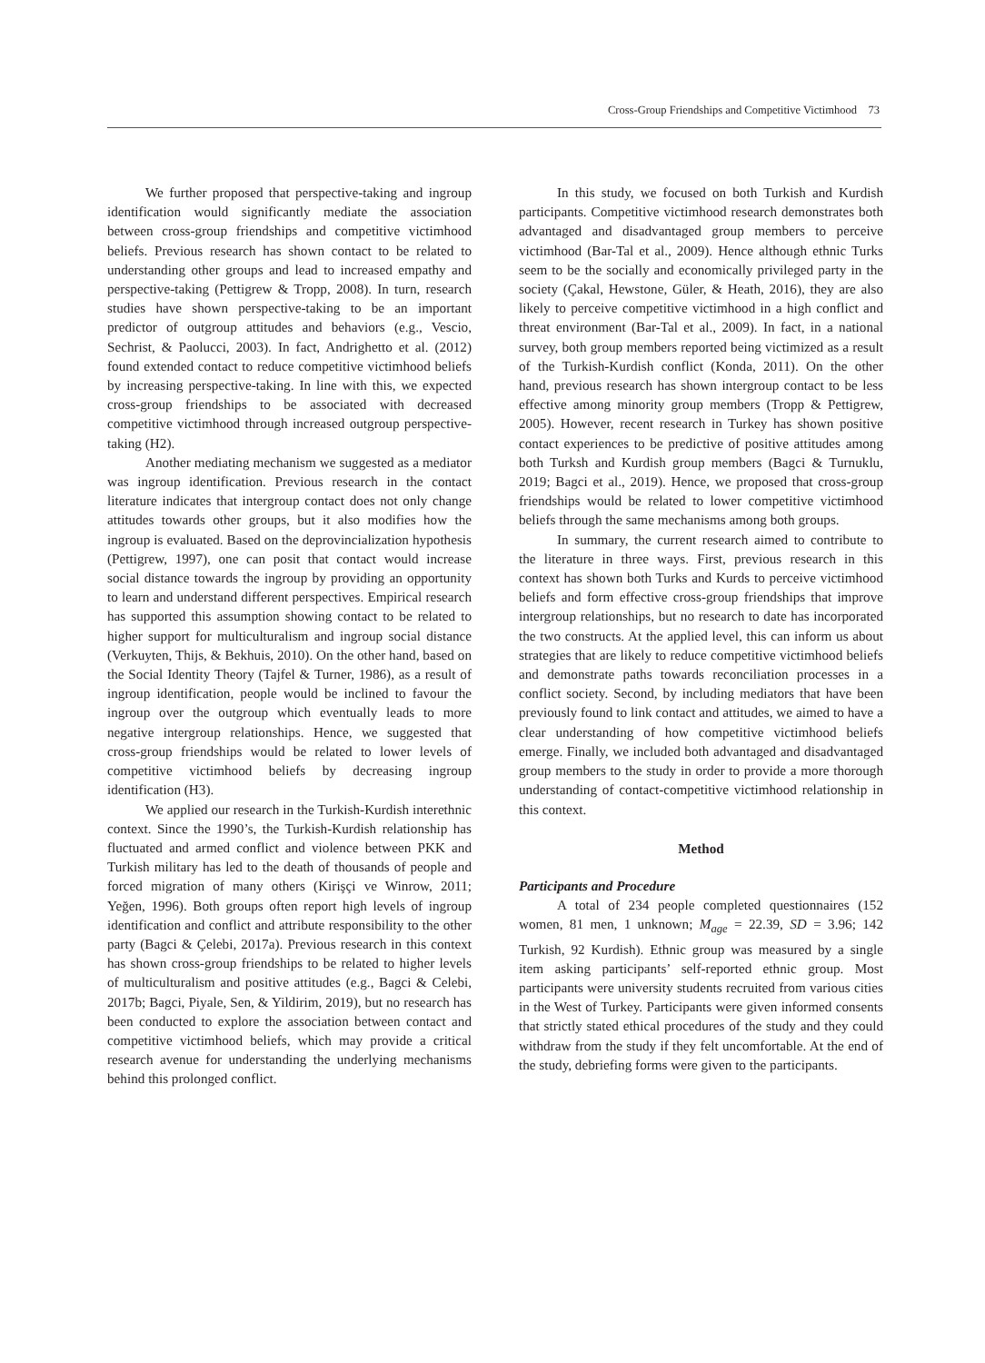Cross-Group Friendships and Competitive Victimhood 73
We further proposed that perspective-taking and ingroup identification would significantly mediate the association between cross-group friendships and competitive victimhood beliefs. Previous research has shown contact to be related to understanding other groups and lead to increased empathy and perspective-taking (Pettigrew & Tropp, 2008). In turn, research studies have shown perspective-taking to be an important predictor of outgroup attitudes and behaviors (e.g., Vescio, Sechrist, & Paolucci, 2003). In fact, Andrighetto et al. (2012) found extended contact to reduce competitive victimhood beliefs by increasing perspective-taking. In line with this, we expected cross-group friendships to be associated with decreased competitive victimhood through increased outgroup perspective-taking (H2).
Another mediating mechanism we suggested as a mediator was ingroup identification. Previous research in the contact literature indicates that intergroup contact does not only change attitudes towards other groups, but it also modifies how the ingroup is evaluated. Based on the deprovincialization hypothesis (Pettigrew, 1997), one can posit that contact would increase social distance towards the ingroup by providing an opportunity to learn and understand different perspectives. Empirical research has supported this assumption showing contact to be related to higher support for multiculturalism and ingroup social distance (Verkuyten, Thijs, & Bekhuis, 2010). On the other hand, based on the Social Identity Theory (Tajfel & Turner, 1986), as a result of ingroup identification, people would be inclined to favour the ingroup over the outgroup which eventually leads to more negative intergroup relationships. Hence, we suggested that cross-group friendships would be related to lower levels of competitive victimhood beliefs by decreasing ingroup identification (H3).
We applied our research in the Turkish-Kurdish interethnic context. Since the 1990’s, the Turkish-Kurdish relationship has fluctuated and armed conflict and violence between PKK and Turkish military has led to the death of thousands of people and forced migration of many others (Kirişçi ve Winrow, 2011; Yeğen, 1996). Both groups often report high levels of ingroup identification and conflict and attribute responsibility to the other party (Bagci & Çelebi, 2017a). Previous research in this context has shown cross-group friendships to be related to higher levels of multiculturalism and positive attitudes (e.g., Bagci & Celebi, 2017b; Bagci, Piyale, Sen, & Yildirim, 2019), but no research has been conducted to explore the association between contact and competitive victimhood beliefs, which may provide a critical research avenue for understanding the underlying mechanisms behind this prolonged conflict.
In this study, we focused on both Turkish and Kurdish participants. Competitive victimhood research demonstrates both advantaged and disadvantaged group members to perceive victimhood (Bar-Tal et al., 2009). Hence although ethnic Turks seem to be the socially and economically privileged party in the society (Çakal, Hewstone, Güler, & Heath, 2016), they are also likely to perceive competitive victimhood in a high conflict and threat environment (Bar-Tal et al., 2009). In fact, in a national survey, both group members reported being victimized as a result of the Turkish-Kurdish conflict (Konda, 2011). On the other hand, previous research has shown intergroup contact to be less effective among minority group members (Tropp & Pettigrew, 2005). However, recent research in Turkey has shown positive contact experiences to be predictive of positive attitudes among both Turksh and Kurdish group members (Bagci & Turnuklu, 2019; Bagci et al., 2019). Hence, we proposed that cross-group friendships would be related to lower competitive victimhood beliefs through the same mechanisms among both groups.
In summary, the current research aimed to contribute to the literature in three ways. First, previous research in this context has shown both Turks and Kurds to perceive victimhood beliefs and form effective cross-group friendships that improve intergroup relationships, but no research to date has incorporated the two constructs. At the applied level, this can inform us about strategies that are likely to reduce competitive victimhood beliefs and demonstrate paths towards reconciliation processes in a conflict society. Second, by including mediators that have been previously found to link contact and attitudes, we aimed to have a clear understanding of how competitive victimhood beliefs emerge. Finally, we included both advantaged and disadvantaged group members to the study in order to provide a more thorough understanding of contact-competitive victimhood relationship in this context.
Method
Participants and Procedure
A total of 234 people completed questionnaires (152 women, 81 men, 1 unknown; M<sub>age</sub> = 22.39, SD = 3.96; 142 Turkish, 92 Kurdish). Ethnic group was measured by a single item asking participants’ self-reported ethnic group. Most participants were university students recruited from various cities in the West of Turkey. Participants were given informed consents that strictly stated ethical procedures of the study and they could withdraw from the study if they felt uncomfortable. At the end of the study, debriefing forms were given to the participants.